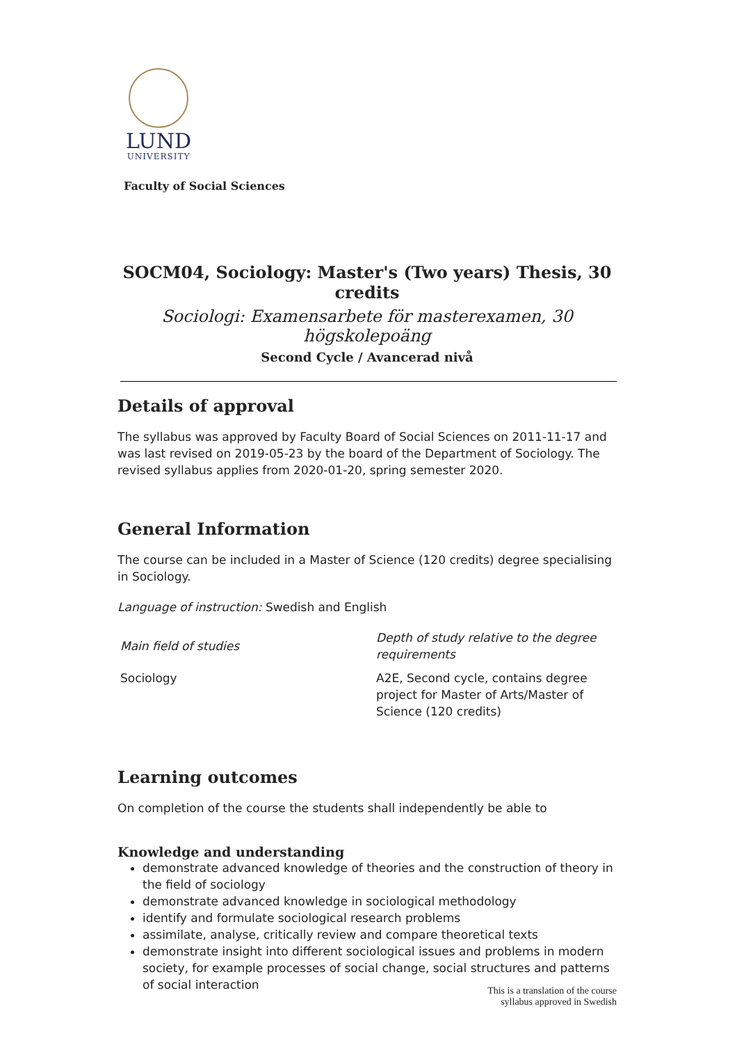LUND
UNIVERSITY
Faculty of Social Sciences
SOCM04, Sociology: Master's (Two years) Thesis, 30 credits
Sociologi: Examensarbete för masterexamen, 30 högskolepoäng
Second Cycle / Avancerad nivå
Details of approval
The syllabus was approved by Faculty Board of Social Sciences on 2011-11-17 and was last revised on 2019-05-23 by the board of the Department of Sociology. The revised syllabus applies from 2020-01-20, spring semester 2020.
General Information
The course can be included in a Master of Science (120 credits) degree specialising in Sociology.
Language of instruction: Swedish and English
| Main field of studies | Depth of study relative to the degree requirements |
| --- | --- |
| Sociology | A2E, Second cycle, contains degree project for Master of Arts/Master of Science (120 credits) |
Learning outcomes
On completion of the course the students shall independently be able to
Knowledge and understanding
demonstrate advanced knowledge of theories and the construction of theory in the field of sociology
demonstrate advanced knowledge in sociological methodology
identify and formulate sociological research problems
assimilate, analyse, critically review and compare theoretical texts
demonstrate insight into different sociological issues and problems in modern society, for example processes of social change, social structures and patterns of social interaction
This is a translation of the course
syllabus approved in Swedish